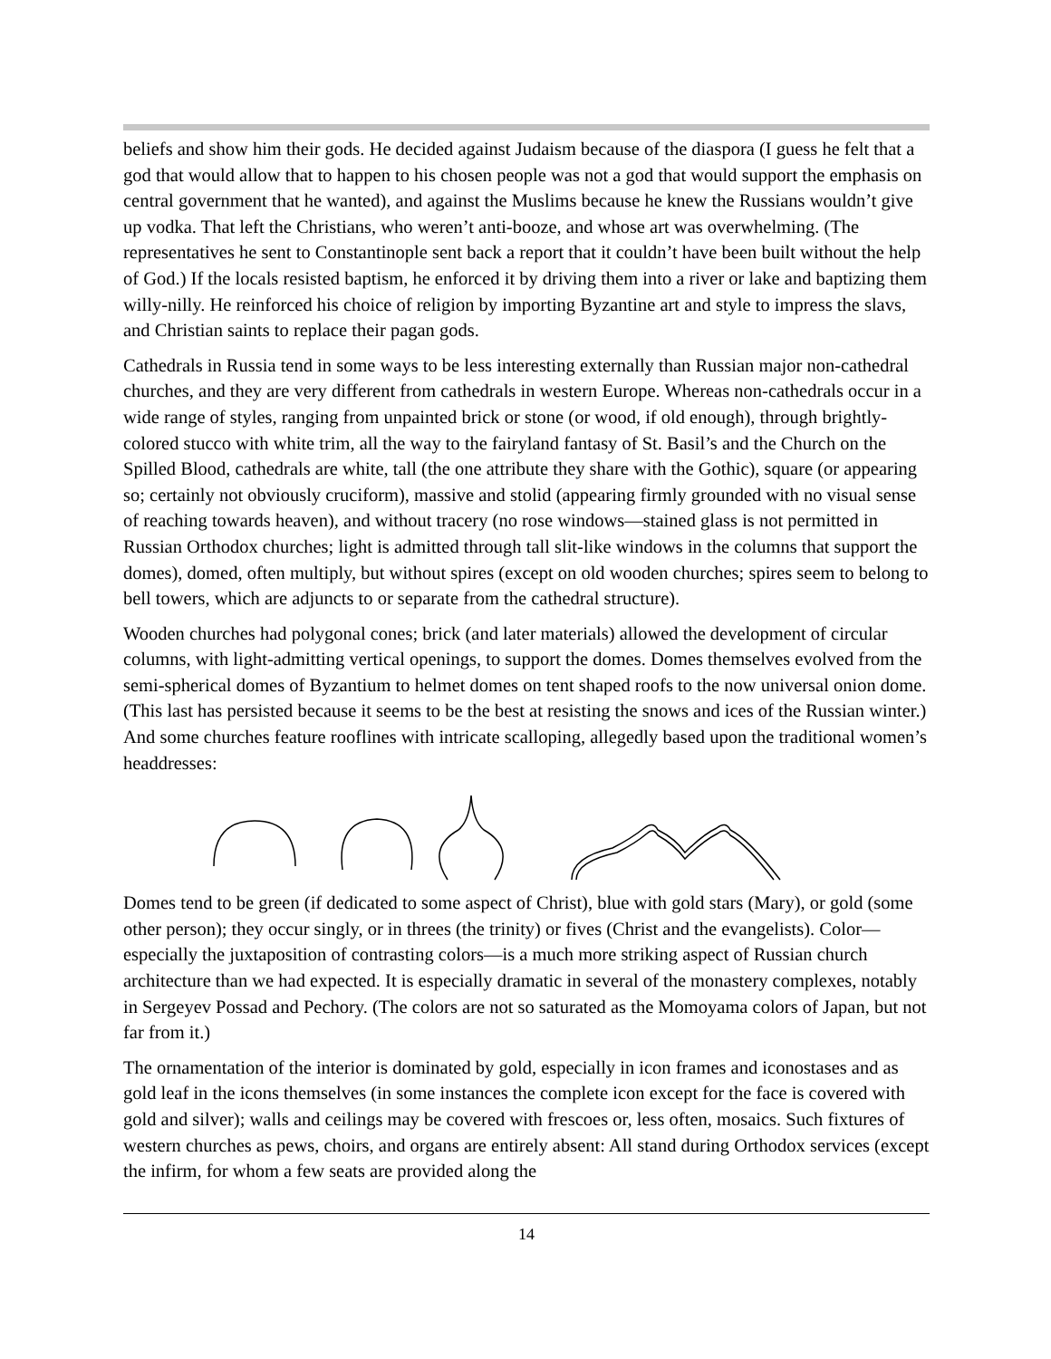beliefs and show him their gods. He decided against Judaism because of the diaspora (I guess he felt that a god that would allow that to happen to his chosen people was not a god that would support the emphasis on central government that he wanted), and against the Muslims because he knew the Russians wouldn’t give up vodka. That left the Christians, who weren’t anti-booze, and whose art was overwhelming. (The representatives he sent to Constantinople sent back a report that it couldn’t have been built without the help of God.) If the locals resisted baptism, he enforced it by driving them into a river or lake and baptizing them willy-nilly. He reinforced his choice of religion by importing Byzantine art and style to impress the slavs, and Christian saints to replace their pagan gods.
Cathedrals in Russia tend in some ways to be less interesting externally than Russian major non-cathedral churches, and they are very different from cathedrals in western Europe. Whereas non-cathedrals occur in a wide range of styles, ranging from unpainted brick or stone (or wood, if old enough), through brightly-colored stucco with white trim, all the way to the fairyland fantasy of St. Basil’s and the Church on the Spilled Blood, cathedrals are white, tall (the one attribute they share with the Gothic), square (or appearing so; certainly not obviously cruciform), massive and stolid (appearing firmly grounded with no visual sense of reaching towards heaven), and without tracery (no rose windows—stained glass is not permitted in Russian Orthodox churches; light is admitted through tall slit-like windows in the columns that support the domes), domed, often multiply, but without spires (except on old wooden churches; spires seem to belong to bell towers, which are adjuncts to or separate from the cathedral structure).
Wooden churches had polygonal cones; brick (and later materials) allowed the development of circular columns, with light-admitting vertical openings, to support the domes. Domes themselves evolved from the semi-spherical domes of Byzantium to helmet domes on tent shaped roofs to the now universal onion dome. (This last has persisted because it seems to be the best at resisting the snows and ices of the Russian winter.) And some churches feature rooflines with intricate scalloping, allegedly based upon the traditional women’s headdresses:
Domes tend to be green (if dedicated to some aspect of Christ), blue with gold stars (Mary), or gold (some other person); they occur singly, or in threes (the trinity) or fives (Christ and the evangelists). Color—especially the juxtaposition of contrasting colors—is a much more striking aspect of Russian church architecture than we had expected. It is especially dramatic in several of the monastery complexes, notably in Sergeyev Possad and Pechory. (The colors are not so saturated as the Momoyama colors of Japan, but not far from it.)
The ornamentation of the interior is dominated by gold, especially in icon frames and iconostases and as gold leaf in the icons themselves (in some instances the complete icon except for the face is covered with gold and silver); walls and ceilings may be covered with frescoes or, less often, mosaics. Such fixtures of western churches as pews, choirs, and organs are entirely absent: All stand during Orthodox services (except the infirm, for whom a few seats are provided along the
14